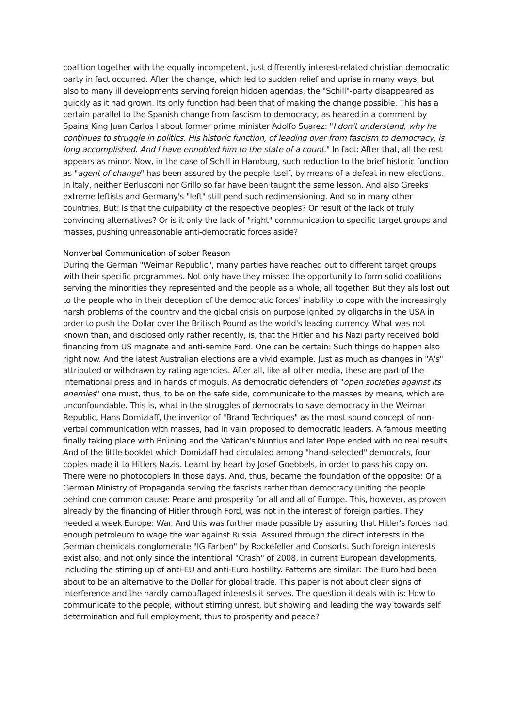coalition together with the equally incompetent, just differently interest-related christian democratic party in fact occurred. After the change, which led to sudden relief and uprise in many ways, but also to many ill developments serving foreign hidden agendas, the "Schill"-party disappeared as quickly as it had grown. Its only function had been that of making the change possible. This has a certain parallel to the Spanish change from fascism to democracy, as heared in a comment by Spains King Juan Carlos I about former prime minister Adolfo Suarez: "I don't understand, why he continues to struggle in politics. His historic function, of leading over from fascism to democracy, is long accomplished. And I have ennobled him to the state of a count." In fact: After that, all the rest appears as minor. Now, in the case of Schill in Hamburg, such reduction to the brief historic function as "agent of change" has been assured by the people itself, by means of a defeat in new elections. In Italy, neither Berlusconi nor Grillo so far have been taught the same lesson. And also Greeks extreme leftists and Germany's "left" still pend such redimensioning. And so in many other countries. But: Is that the culpability of the respective peoples? Or result of the lack of truly convincing alternatives? Or is it only the lack of "right" communication to specific target groups and masses, pushing unreasonable anti-democratic forces aside?
Nonverbal Communication of sober Reason
During the German "Weimar Republic", many parties have reached out to different target groups with their specific programmes. Not only have they missed the opportunity to form solid coalitions serving the minorities they represented and the people as a whole, all together. But they als lost out to the people who in their deception of the democratic forces' inability to cope with the increasingly harsh problems of the country and the global crisis on purpose ignited by oligarchs in the USA in order to push the Dollar over the Britisch Pound as the world's leading currency. What was not known than, and disclosed only rather recently, is, that the Hitler and his Nazi party received bold financing from US magnate and anti-semite Ford. One can be certain: Such things do happen also right now. And the latest Australian elections are a vivid example. Just as much as changes in "A's" attributed or withdrawn by rating agencies. After all, like all other media, these are part of the international press and in hands of moguls. As democratic defenders of "open societies against its enemies" one must, thus, to be on the safe side, communicate to the masses by means, which are unconfoundable. This is, what in the struggles of democrats to save democracy in the Weimar Republic, Hans Domizlaff, the inventor of "Brand Techniques" as the most sound concept of non-verbal communication with masses, had in vain proposed to democratic leaders. A famous meeting finally taking place with Brüning and the Vatican's Nuntius and later Pope ended with no real results. And of the little booklet which Domizlaff had circulated among "hand-selected" democrats, four copies made it to Hitlers Nazis. Learnt by heart by Josef Goebbels, in order to pass his copy on. There were no photocopiers in those days. And, thus, became the foundation of the opposite: Of a German Ministry of Propaganda serving the fascists rather than democracy uniting the people behind one common cause: Peace and prosperity for all and all of Europe. This, however, as proven already by the financing of Hitler through Ford, was not in the interest of foreign parties. They needed a week Europe: War. And this was further made possible by assuring that Hitler's forces had enough petroleum to wage the war against Russia. Assured through the direct interests in the German chemicals conglomerate "IG Farben" by Rockefeller and Consorts. Such foreign interests exist also, and not only since the intentional "Crash" of 2008, in current European developments, including the stirring up of anti-EU and anti-Euro hostility. Patterns are similar: The Euro had been about to be an alternative to the Dollar for global trade. This paper is not about clear signs of interference and the hardly camouflaged interests it serves. The question it deals with is: How to communicate to the people, without stirring unrest, but showing and leading the way towards self determination and full employment, thus to prosperity and peace?